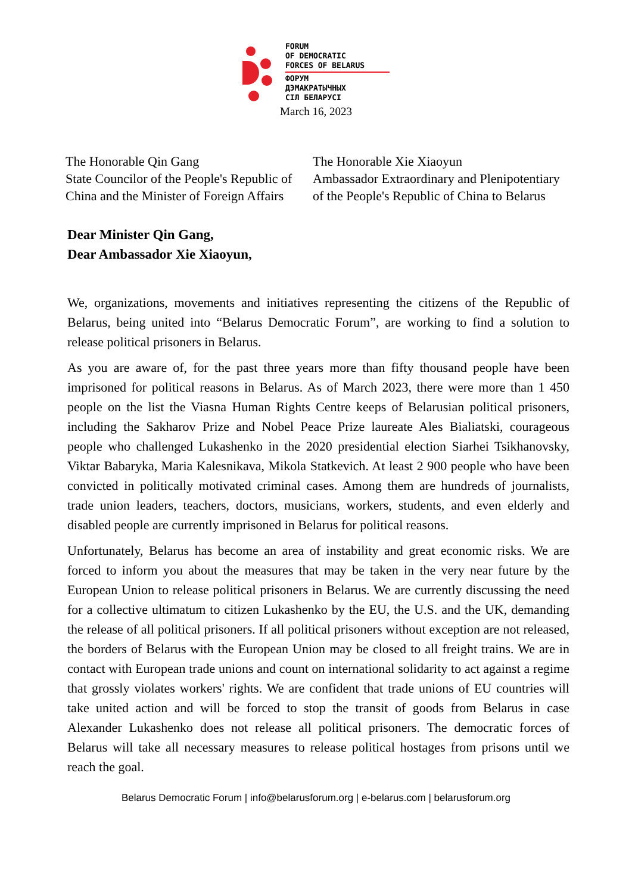FORUM
OF DEMOCRATIC
FORCES OF BELARUS
ФОРУМ
ДЭМАКРАТЫЧНЫХ
СІЛ БЕЛАРУСІ
March 16, 2023
The Honorable Qin Gang
State Councilor of the People's Republic of China and the Minister of Foreign Affairs
The Honorable Xie Xiaoyun
Ambassador Extraordinary and Plenipotentiary of the People's Republic of China to Belarus
Dear Minister Qin Gang,
Dear Ambassador Xie Xiaoyun,
We, organizations, movements and initiatives representing the citizens of the Republic of Belarus, being united into “Belarus Democratic Forum”, are working to find a solution to release political prisoners in Belarus.
As you are aware of, for the past three years more than fifty thousand people have been imprisoned for political reasons in Belarus. As of March 2023, there were more than 1 450 people on the list the Viasna Human Rights Centre keeps of Belarusian political prisoners, including the Sakharov Prize and Nobel Peace Prize laureate Ales Bialiatski, courageous people who challenged Lukashenko in the 2020 presidential election Siarhei Tsikhanovsky, Viktar Babaryka, Maria Kalesnikava, Mikola Statkevich. At least 2 900 people who have been convicted in politically motivated criminal cases. Among them are hundreds of journalists, trade union leaders, teachers, doctors, musicians, workers, students, and even elderly and disabled people are currently imprisoned in Belarus for political reasons.
Unfortunately, Belarus has become an area of instability and great economic risks. We are forced to inform you about the measures that may be taken in the very near future by the European Union to release political prisoners in Belarus. We are currently discussing the need for a collective ultimatum to citizen Lukashenko by the EU, the U.S. and the UK, demanding the release of all political prisoners. If all political prisoners without exception are not released, the borders of Belarus with the European Union may be closed to all freight trains. We are in contact with European trade unions and count on international solidarity to act against a regime that grossly violates workers' rights. We are confident that trade unions of EU countries will take united action and will be forced to stop the transit of goods from Belarus in case Alexander Lukashenko does not release all political prisoners. The democratic forces of Belarus will take all necessary measures to release political hostages from prisons until we reach the goal.
Belarus Democratic Forum | info@belarusforum.org | e-belarus.com | belarusforum.org